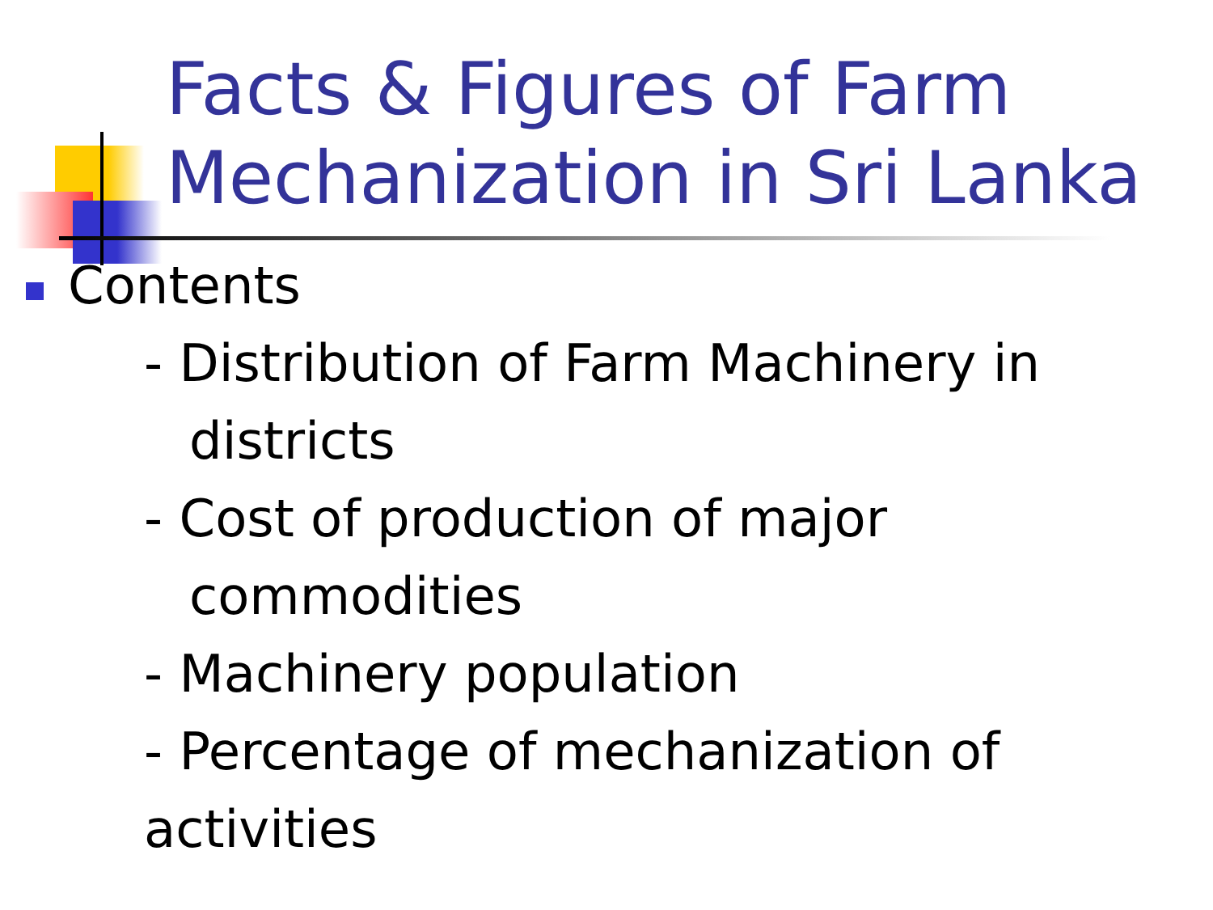Facts & Figures of Farm Mechanization in Sri Lanka
Contents
- Distribution of Farm Machinery in
districts
- Cost of production of major
commodities
- Machinery population
- Percentage of mechanization of activities